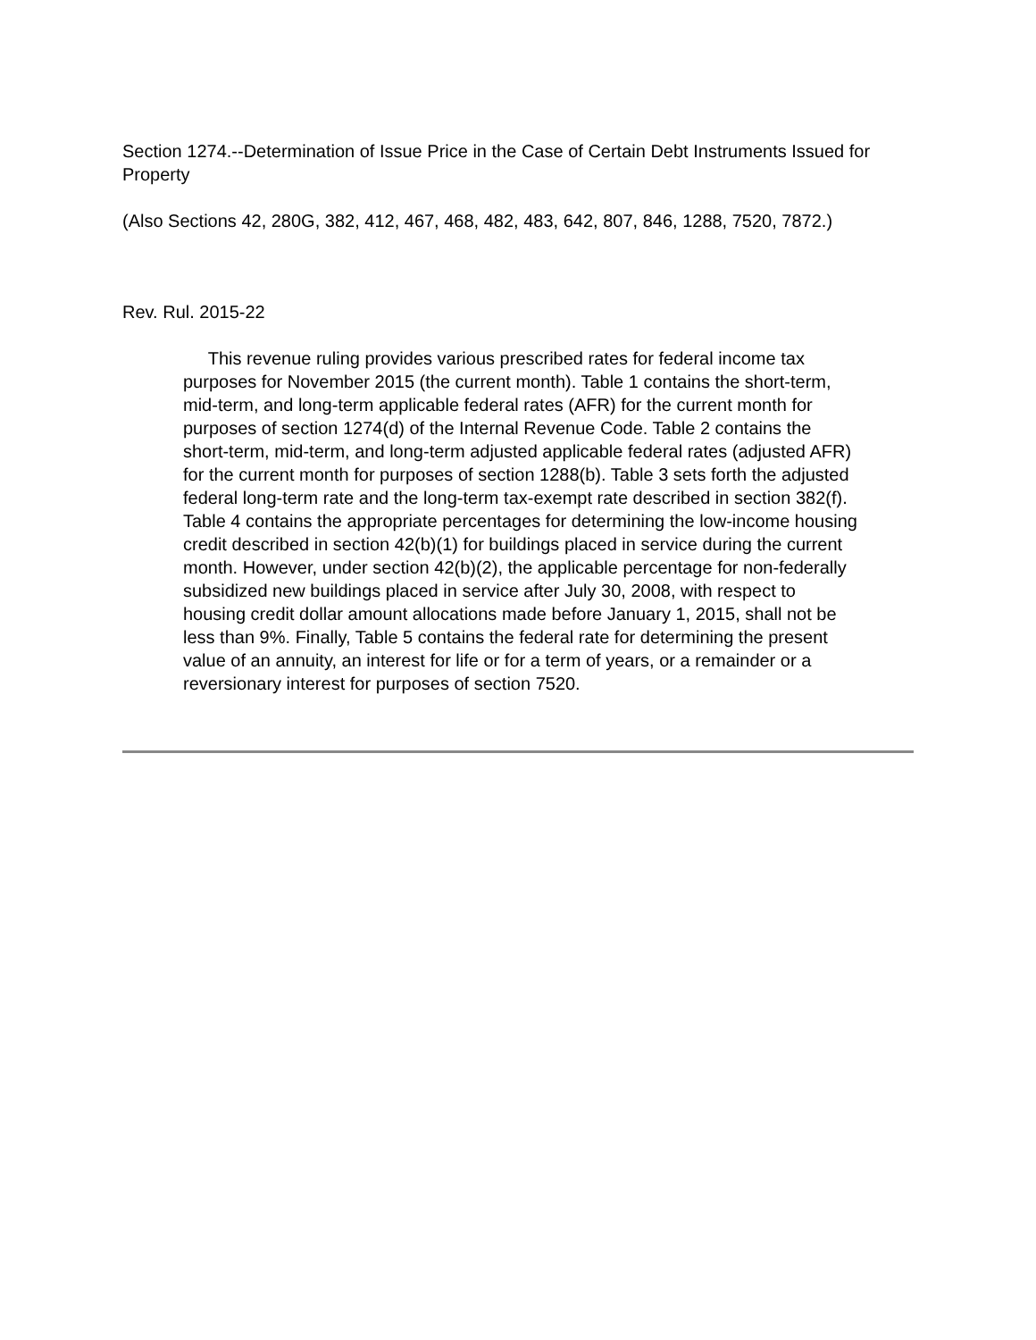Section 1274.--Determination of Issue Price in the Case of Certain Debt Instruments Issued for Property
(Also Sections 42, 280G, 382, 412, 467, 468, 482, 483, 642, 807, 846, 1288, 7520, 7872.)
Rev. Rul. 2015-22
This revenue ruling provides various prescribed rates for federal income tax purposes for November 2015 (the current month). Table 1 contains the short-term, mid-term, and long-term applicable federal rates (AFR) for the current month for purposes of section 1274(d) of the Internal Revenue Code. Table 2 contains the short-term, mid-term, and long-term adjusted applicable federal rates (adjusted AFR) for the current month for purposes of section 1288(b). Table 3 sets forth the adjusted federal long-term rate and the long-term tax-exempt rate described in section 382(f). Table 4 contains the appropriate percentages for determining the low-income housing credit described in section 42(b)(1) for buildings placed in service during the current month. However, under section 42(b)(2), the applicable percentage for non-federally subsidized new buildings placed in service after July 30, 2008, with respect to housing credit dollar amount allocations made before January 1, 2015, shall not be less than 9%. Finally, Table 5 contains the federal rate for determining the present value of an annuity, an interest for life or for a term of years, or a remainder or a reversionary interest for purposes of section 7520.